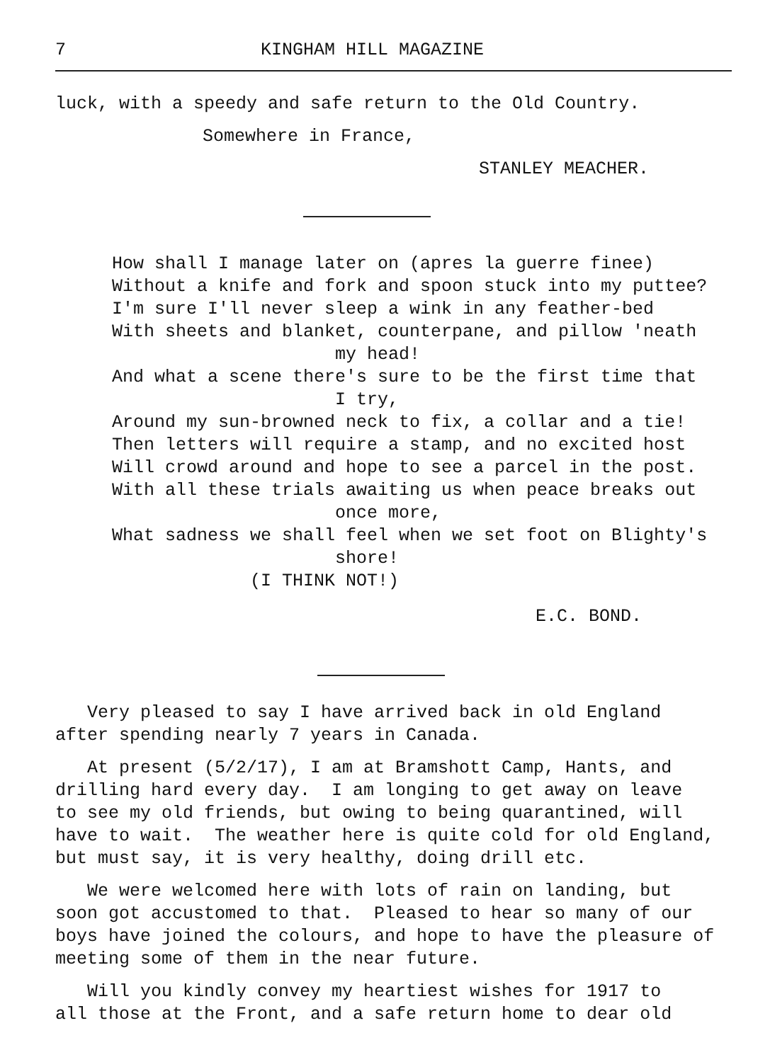7 KINGHAM HILL MAGAZINE
luck, with a speedy and safe return to the Old Country.
Somewhere in France,
STANLEY MEACHER.
How shall I manage later on (apres la guerre finee) Without a knife and fork and spoon stuck into my puttee? I'm sure I'll never sleep a wink in any feather-bed With sheets and blanket, counterpane, and pillow 'neath my head! And what a scene there's sure to be the first time that I try, Around my sun-browned neck to fix, a collar and a tie! Then letters will require a stamp, and no excited host Will crowd around and hope to see a parcel in the post. With all these trials awaiting us when peace breaks out once more, What sadness we shall feel when we set foot on Blighty's shore! (I THINK NOT!)
E.C. BOND.
Very pleased to say I have arrived back in old England after spending nearly 7 years in Canada.
At present (5/2/17), I am at Bramshott Camp, Hants, and drilling hard every day. I am longing to get away on leave to see my old friends, but owing to being quarantined, will have to wait. The weather here is quite cold for old England, but must say, it is very healthy, doing drill etc.
We were welcomed here with lots of rain on landing, but soon got accustomed to that. Pleased to hear so many of our boys have joined the colours, and hope to have the pleasure of meeting some of them in the near future.
Will you kindly convey my heartiest wishes for 1917 to all those at the Front, and a safe return home to dear old